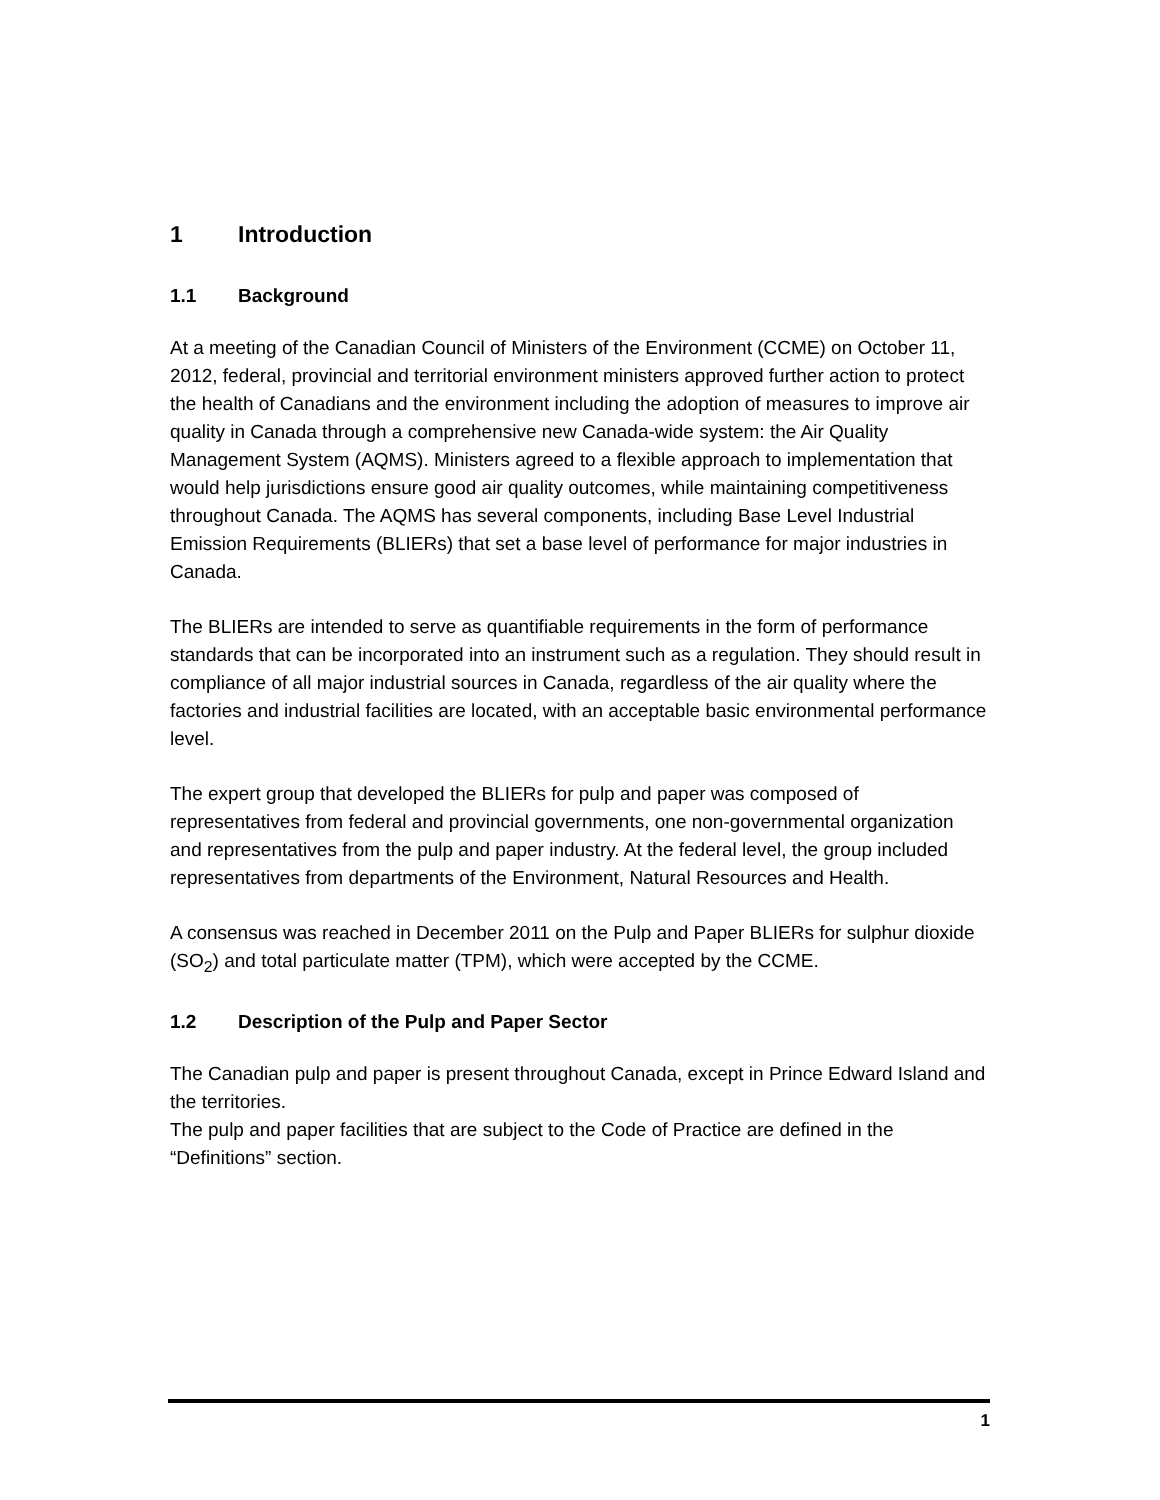1 Introduction
1.1 Background
At a meeting of the Canadian Council of Ministers of the Environment (CCME) on October 11, 2012, federal, provincial and territorial environment ministers approved further action to protect the health of Canadians and the environment including the adoption of measures to improve air quality in Canada through a comprehensive new Canada-wide system: the Air Quality Management System (AQMS). Ministers agreed to a flexible approach to implementation that would help jurisdictions ensure good air quality outcomes, while maintaining competitiveness throughout Canada. The AQMS has several components, including Base Level Industrial Emission Requirements (BLIERs) that set a base level of performance for major industries in Canada.
The BLIERs are intended to serve as quantifiable requirements in the form of performance standards that can be incorporated into an instrument such as a regulation. They should result in compliance of all major industrial sources in Canada, regardless of the air quality where the factories and industrial facilities are located, with an acceptable basic environmental performance level.
The expert group that developed the BLIERs for pulp and paper was composed of representatives from federal and provincial governments, one non-governmental organization and representatives from the pulp and paper industry. At the federal level, the group included representatives from departments of the Environment, Natural Resources and Health.
A consensus was reached in December 2011 on the Pulp and Paper BLIERs for sulphur dioxide (SO<sub>2</sub>) and total particulate matter (TPM), which were accepted by the CCME.
1.2 Description of the Pulp and Paper Sector
The Canadian pulp and paper is present throughout Canada, except in Prince Edward Island and the territories.
The pulp and paper facilities that are subject to the Code of Practice are defined in the “Definitions” section.
1